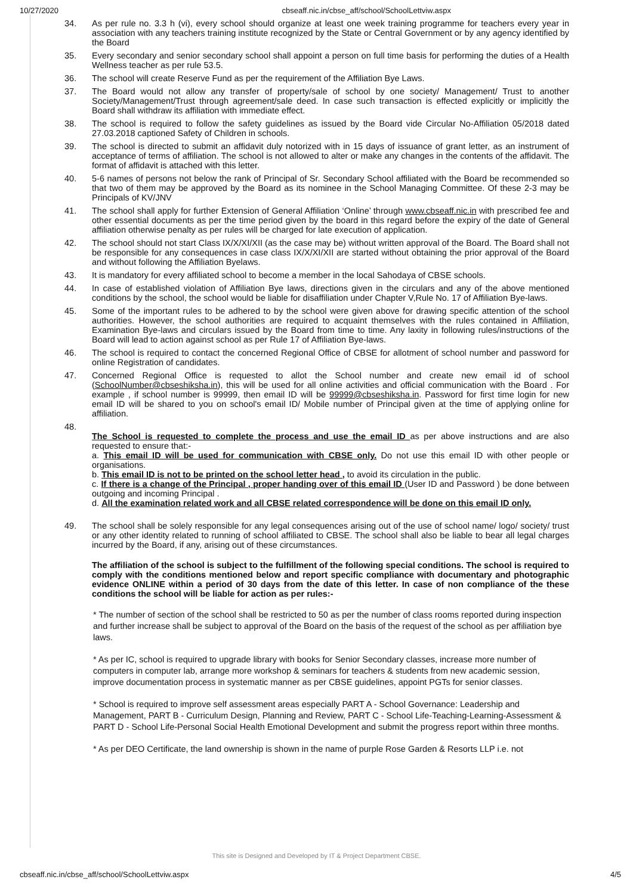10/27/2020 cbseaff.nic.in/cbse_aff/school/SchoolLettviw.aspx
34. As per rule no. 3.3 h (vi), every school should organize at least one week training programme for teachers every year in association with any teachers training institute recognized by the State or Central Government or by any agency identified by the Board
35. Every secondary and senior secondary school shall appoint a person on full time basis for performing the duties of a Health Wellness teacher as per rule 53.5.
36. The school will create Reserve Fund as per the requirement of the Affiliation Bye Laws.
37. The Board would not allow any transfer of property/sale of school by one society/ Management/ Trust to another Society/Management/Trust through agreement/sale deed. In case such transaction is effected explicitly or implicitly the Board shall withdraw its affiliation with immediate effect.
38. The school is required to follow the safety guidelines as issued by the Board vide Circular No-Affiliation 05/2018 dated 27.03.2018 captioned Safety of Children in schools.
39. The school is directed to submit an affidavit duly notorized with in 15 days of issuance of grant letter, as an instrument of acceptance of terms of affiliation. The school is not allowed to alter or make any changes in the contents of the affidavit. The format of affidavit is attached with this letter.
40. 5-6 names of persons not below the rank of Principal of Sr. Secondary School affiliated with the Board be recommended so that two of them may be approved by the Board as its nominee in the School Managing Committee. Of these 2-3 may be Principals of KV/JNV
41. The school shall apply for further Extension of General Affiliation ‘Online’ through www.cbseaff.nic.in with prescribed fee and other essential documents as per the time period given by the board in this regard before the expiry of the date of General affiliation otherwise penalty as per rules will be charged for late execution of application.
42. The school should not start Class IX/X/XI/XII (as the case may be) without written approval of the Board. The Board shall not be responsible for any consequences in case class IX/X/XI/XII are started without obtaining the prior approval of the Board and without following the Affiliation Byelaws.
43. It is mandatory for every affiliated school to become a member in the local Sahodaya of CBSE schools.
44. In case of established violation of Affiliation Bye laws, directions given in the circulars and any of the above mentioned conditions by the school, the school would be liable for disaffiliation under Chapter V,Rule No. 17 of Affiliation Bye-laws.
45. Some of the important rules to be adhered to by the school were given above for drawing specific attention of the school authorities. However, the school authorities are required to acquaint themselves with the rules contained in Affiliation, Examination Bye-laws and circulars issued by the Board from time to time. Any laxity in following rules/instructions of the Board will lead to action against school as per Rule 17 of Affiliation Bye-laws.
46. The school is required to contact the concerned Regional Office of CBSE for allotment of school number and password for online Registration of candidates.
47. Concerned Regional Office is requested to allot the School number and create new email id of school (SchoolNumber@cbseshiksha.in), this will be used for all online activities and official communication with the Board . For example , if school number is 99999, then email ID will be 99999@cbseshiksha.in. Password for first time login for new email ID will be shared to you on school's email ID/ Mobile number of Principal given at the time of applying online for affiliation.
48.
The School is requested to complete the process and use the email ID as per above instructions and are also requested to ensure that:-
a. This email ID will be used for communication with CBSE only. Do not use this email ID with other people or organisations.
b. This email ID is not to be printed on the school letter head , to avoid its circulation in the public.
c. If there is a change of the Principal , proper handing over of this email ID (User ID and Password ) be done between outgoing and incoming Principal .
d. All the examination related work and all CBSE related correspondence will be done on this email ID only.
49. The school shall be solely responsible for any legal consequences arising out of the use of school name/ logo/ society/ trust or any other identity related to running of school affiliated to CBSE. The school shall also be liable to bear all legal charges incurred by the Board, if any, arising out of these circumstances.
The affiliation of the school is subject to the fulfillment of the following special conditions. The school is required to comply with the conditions mentioned below and report specific compliance with documentary and photographic evidence ONLINE within a period of 30 days from the date of this letter. In case of non compliance of the these conditions the school will be liable for action as per rules:-
* The number of section of the school shall be restricted to 50 as per the number of class rooms reported during inspection and further increase shall be subject to approval of the Board on the basis of the request of the school as per affiliation bye laws.
* As per IC, school is required to upgrade library with books for Senior Secondary classes, increase more number of computers in computer lab, arrange more workshop & seminars for teachers & students from new academic session, improve documentation process in systematic manner as per CBSE guidelines, appoint PGTs for senior classes.
* School is required to improve self assessment areas especially PART A - School Governance: Leadership and Management, PART B - Curriculum Design, Planning and Review, PART C - School Life-Teaching-Learning-Assessment & PART D - School Life-Personal Social Health Emotional Development and submit the progress report within three months.
* As per DEO Certificate, the land ownership is shown in the name of purple Rose Garden & Resorts LLP i.e. not
This site is Designed and Developed by IT & Project Department CBSE.
cbseaff.nic.in/cbse_aff/school/SchoolLettviw.aspx 4/5